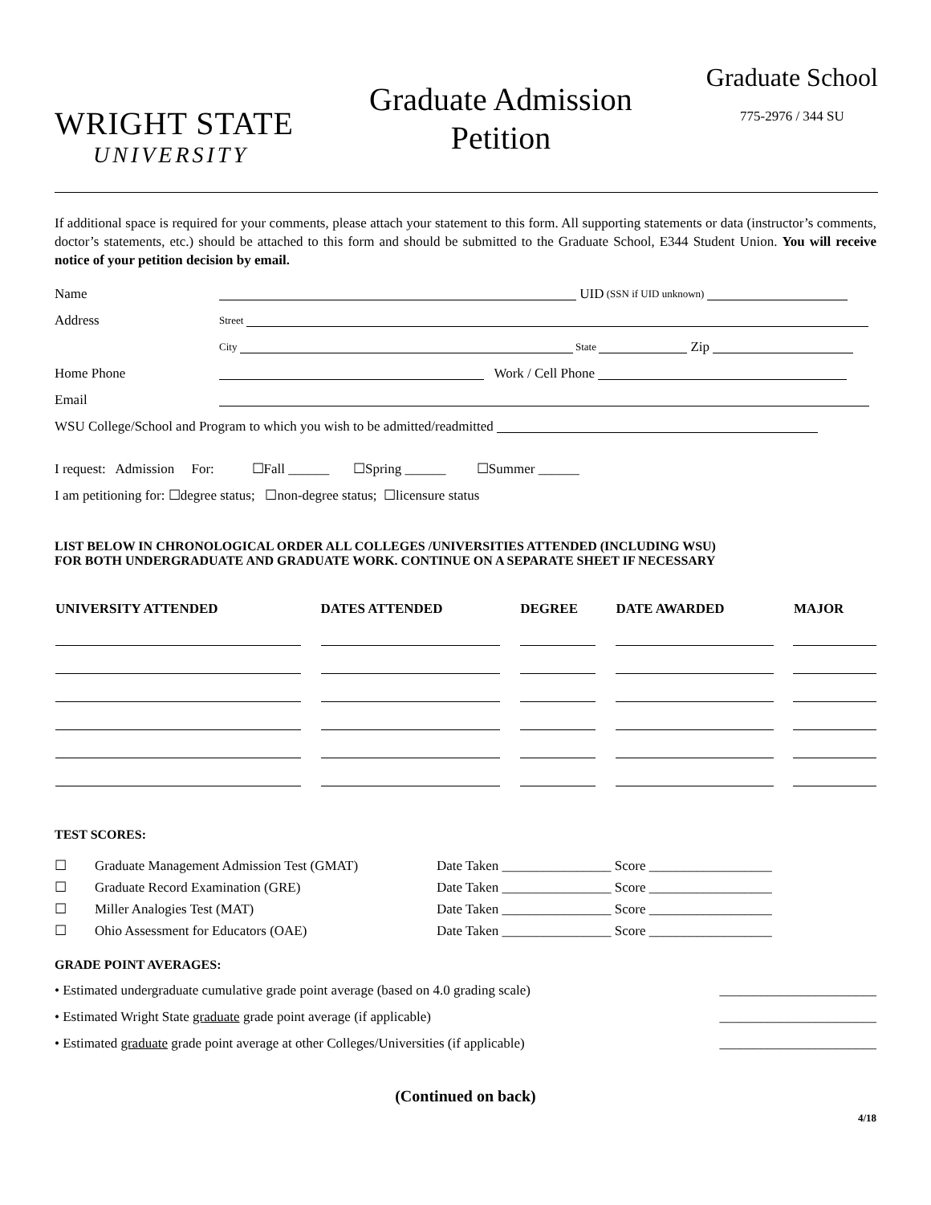WRIGHT STATE
UNIVERSITY
Graduate Admission
Petition
Graduate School
775-2976 / 344 SU
If additional space is required for your comments, please attach your statement to this form. All supporting statements or data (instructor’s comments, doctor’s statements, etc.) should be attached to this form and should be submitted to the Graduate School, E344 Student Union. You will receive notice of your petition decision by email.
Name UID (SSN if UID unknown)
Address Street
City State Zip
Home Phone Work / Cell Phone
Email
WSU College/School and Program to which you wish to be admitted/readmitted
I request: Admission For: ☐Fall ______ ☐Spring ______ ☐Summer ______
I am petitioning for: ☐degree status; ☐non-degree status; ☐licensure status
LIST BELOW IN CHRONOLOGICAL ORDER ALL COLLEGES /UNIVERSITIES ATTENDED (INCLUDING WSU)
FOR BOTH UNDERGRADUATE AND GRADUATE WORK. CONTINUE ON A SEPARATE SHEET IF NECESSARY
| UNIVERSITY ATTENDED | DATES ATTENDED | DEGREE | DATE AWARDED | MAJOR |
| --- | --- | --- | --- | --- |
TEST SCORES:
☐ Graduate Management Admission Test (GMAT) Date Taken ________________ Score __________________
☐ Graduate Record Examination (GRE) Date Taken ________________ Score __________________
☐ Miller Analogies Test (MAT) Date Taken ________________ Score __________________
☐ Ohio Assessment for Educators (OAE) Date Taken ________________ Score __________________
GRADE POINT AVERAGES:
• Estimated undergraduate cumulative grade point average (based on 4.0 grading scale) _______________________
• Estimated Wright State graduate grade point average (if applicable) _______________________
• Estimated graduate grade point average at other Colleges/Universities (if applicable) _______________________
(Continued on back)
4/18